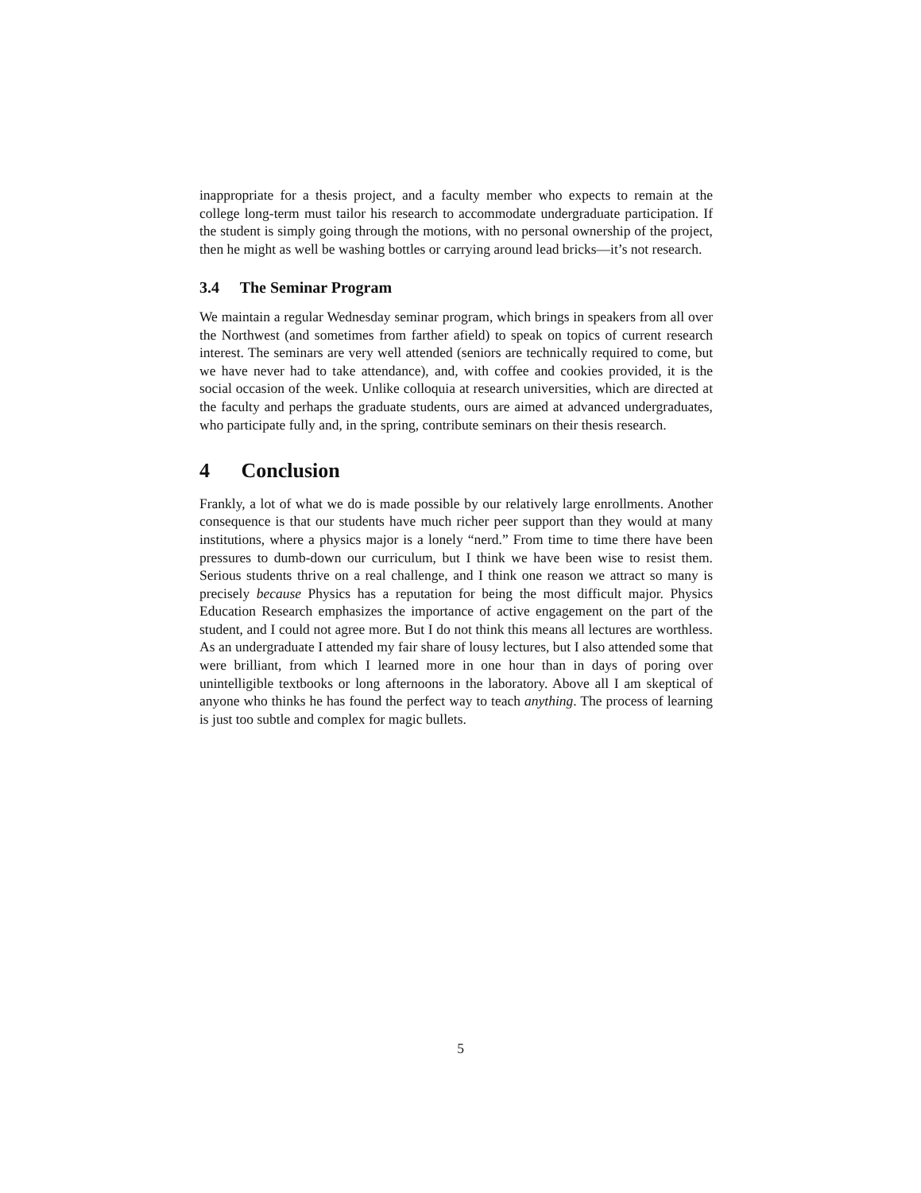inappropriate for a thesis project, and a faculty member who expects to remain at the college long-term must tailor his research to accommodate undergraduate participation. If the student is simply going through the motions, with no personal ownership of the project, then he might as well be washing bottles or carrying around lead bricks—it’s not research.
3.4 The Seminar Program
We maintain a regular Wednesday seminar program, which brings in speakers from all over the Northwest (and sometimes from farther afield) to speak on topics of current research interest. The seminars are very well attended (seniors are technically required to come, but we have never had to take attendance), and, with coffee and cookies provided, it is the social occasion of the week. Unlike colloquia at research universities, which are directed at the faculty and perhaps the graduate students, ours are aimed at advanced undergraduates, who participate fully and, in the spring, contribute seminars on their thesis research.
4 Conclusion
Frankly, a lot of what we do is made possible by our relatively large enrollments. Another consequence is that our students have much richer peer support than they would at many institutions, where a physics major is a lonely “nerd.” From time to time there have been pressures to dumb-down our curriculum, but I think we have been wise to resist them. Serious students thrive on a real challenge, and I think one reason we attract so many is precisely because Physics has a reputation for being the most difficult major. Physics Education Research emphasizes the importance of active engagement on the part of the student, and I could not agree more. But I do not think this means all lectures are worthless. As an undergraduate I attended my fair share of lousy lectures, but I also attended some that were brilliant, from which I learned more in one hour than in days of poring over unintelligible textbooks or long afternoons in the laboratory. Above all I am skeptical of anyone who thinks he has found the perfect way to teach anything. The process of learning is just too subtle and complex for magic bullets.
5